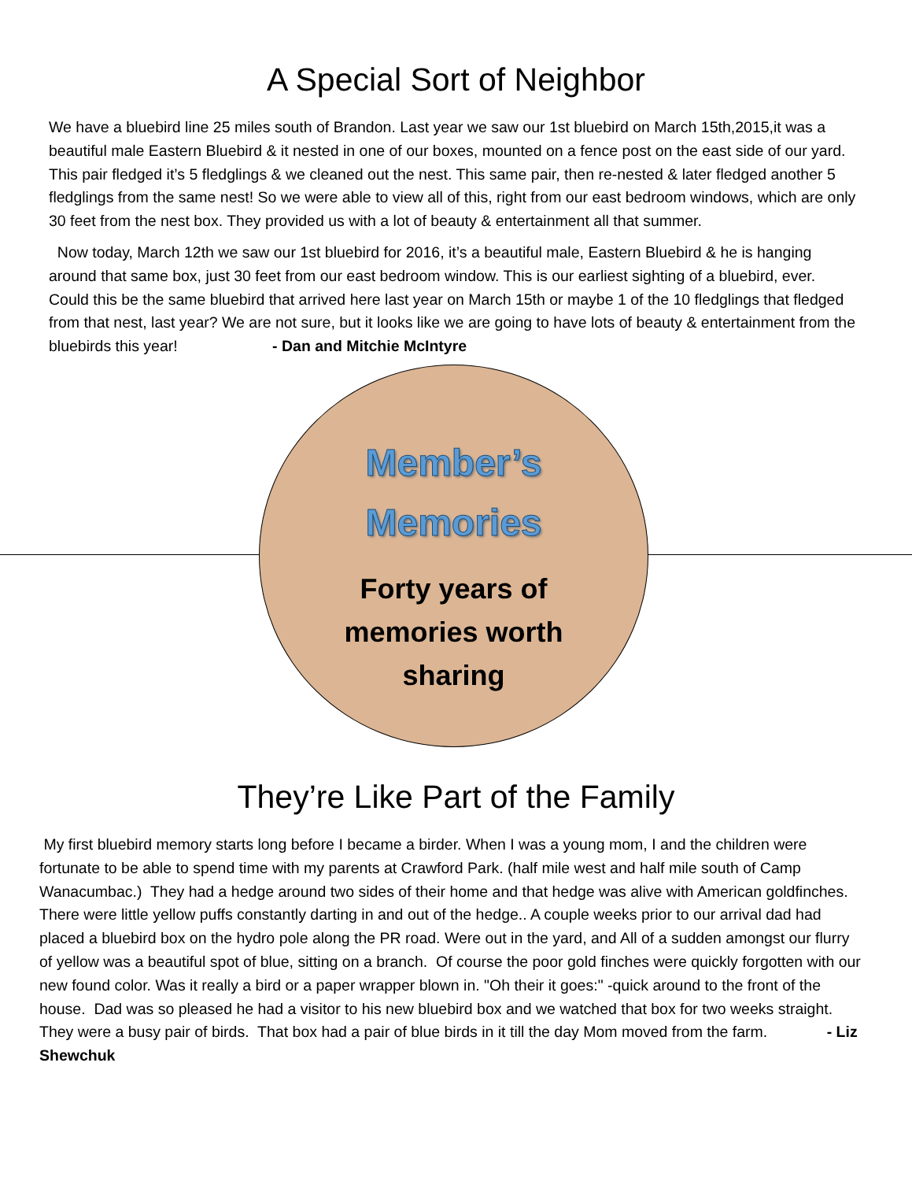A Special Sort of Neighbor
We have a bluebird line 25 miles south of Brandon. Last year we saw our 1st bluebird on March 15th,2015,it was a beautiful male Eastern Bluebird & it nested in one of our boxes, mounted on a fence post on the east side of our yard. This pair fledged it’s 5 fledglings & we cleaned out the nest. This same pair, then re-nested & later fledged another 5 fledglings from the same nest! So we were able to view all of this, right from our east bedroom windows, which are only 30 feet from the nest box. They provided us with a lot of beauty & entertainment all that summer.
Now today, March 12th we saw our 1st bluebird for 2016, it’s a beautiful male, Eastern Bluebird & he is hanging around that same box, just 30 feet from our east bedroom window. This is our earliest sighting of a bluebird, ever. Could this be the same bluebird that arrived here last year on March 15th or maybe 1 of the 10 fledglings that fledged from that nest, last year? We are not sure, but it looks like we are going to have lots of beauty & entertainment from the bluebirds this year! - Dan and Mitchie McIntyre
Member’s
Memories
Forty years of
memories worth
sharing
They’re Like Part of the Family
My first bluebird memory starts long before I became a birder. When I was a young mom, I and the children were fortunate to be able to spend time with my parents at Crawford Park. (half mile west and half mile south of Camp Wanacumbac.) They had a hedge around two sides of their home and that hedge was alive with American goldfinches. There were little yellow puffs constantly darting in and out of the hedge.. A couple weeks prior to our arrival dad had placed a bluebird box on the hydro pole along the PR road. Were out in the yard, and All of a sudden amongst our flurry of yellow was a beautiful spot of blue, sitting on a branch. Of course the poor gold finches were quickly forgotten with our new found color. Was it really a bird or a paper wrapper blown in. "Oh their it goes:" -quick around to the front of the house. Dad was so pleased he had a visitor to his new bluebird box and we watched that box for two weeks straight. They were a busy pair of birds. That box had a pair of blue birds in it till the day Mom moved from the farm. - Liz Shewchuk